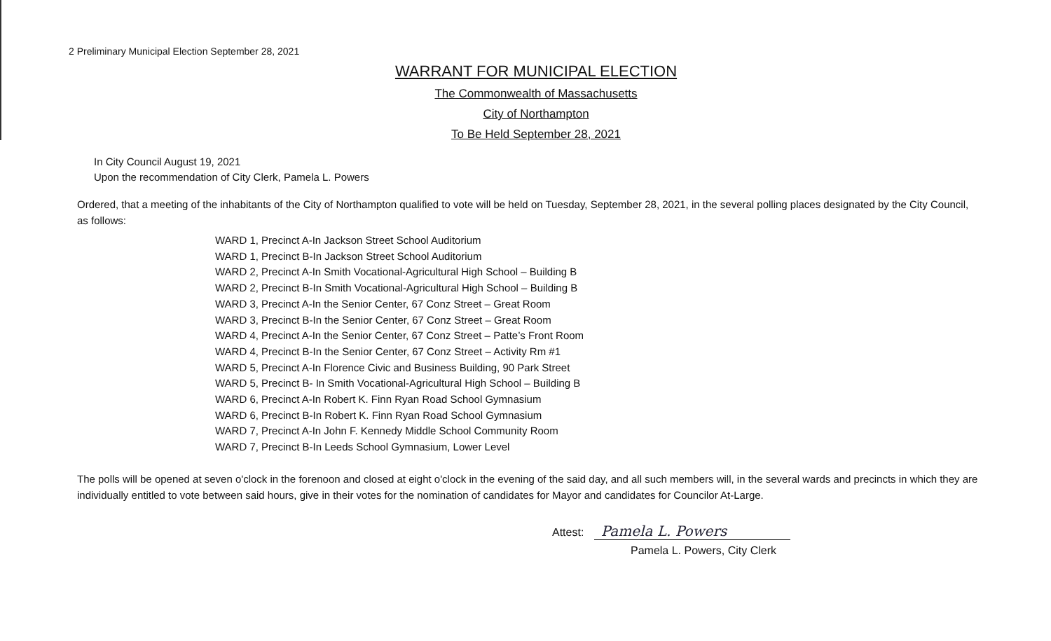2 Preliminary Municipal Election September 28, 2021
WARRANT FOR MUNICIPAL ELECTION
The Commonwealth of Massachusetts
City of Northampton
To Be Held September 28, 2021
In City Council August 19, 2021
Upon the recommendation of City Clerk, Pamela L. Powers
Ordered, that a meeting of the inhabitants of the City of Northampton qualified to vote will be held on Tuesday, September 28, 2021, in the several polling places designated by the City Council, as follows:
WARD 1, Precinct A-In Jackson Street School Auditorium
WARD 1, Precinct B-In Jackson Street School Auditorium
WARD 2, Precinct A-In Smith Vocational-Agricultural High School – Building B
WARD 2, Precinct B-In Smith Vocational-Agricultural High School – Building B
WARD 3, Precinct A-In the Senior Center, 67 Conz Street – Great Room
WARD 3, Precinct B-In the Senior Center, 67 Conz Street – Great Room
WARD 4, Precinct A-In the Senior Center, 67 Conz Street – Patte’s Front Room
WARD 4, Precinct B-In the Senior Center, 67 Conz Street – Activity Rm #1
WARD 5, Precinct A-In Florence Civic and Business Building, 90 Park Street
WARD 5, Precinct B- In Smith Vocational-Agricultural High School – Building B
WARD 6, Precinct A-In Robert K. Finn Ryan Road School Gymnasium
WARD 6, Precinct B-In Robert K. Finn Ryan Road School Gymnasium
WARD 7, Precinct A-In John F. Kennedy Middle School Community Room
WARD 7, Precinct B-In Leeds School Gymnasium, Lower Level
The polls will be opened at seven o'clock in the forenoon and closed at eight o'clock in the evening of the said day, and all such members will, in the several wards and precincts in which they are individually entitled to vote between said hours, give in their votes for the nomination of candidates for Mayor and candidates for Councilor At-Large.
Attest: Pamela L. Powers
Pamela L. Powers, City Clerk